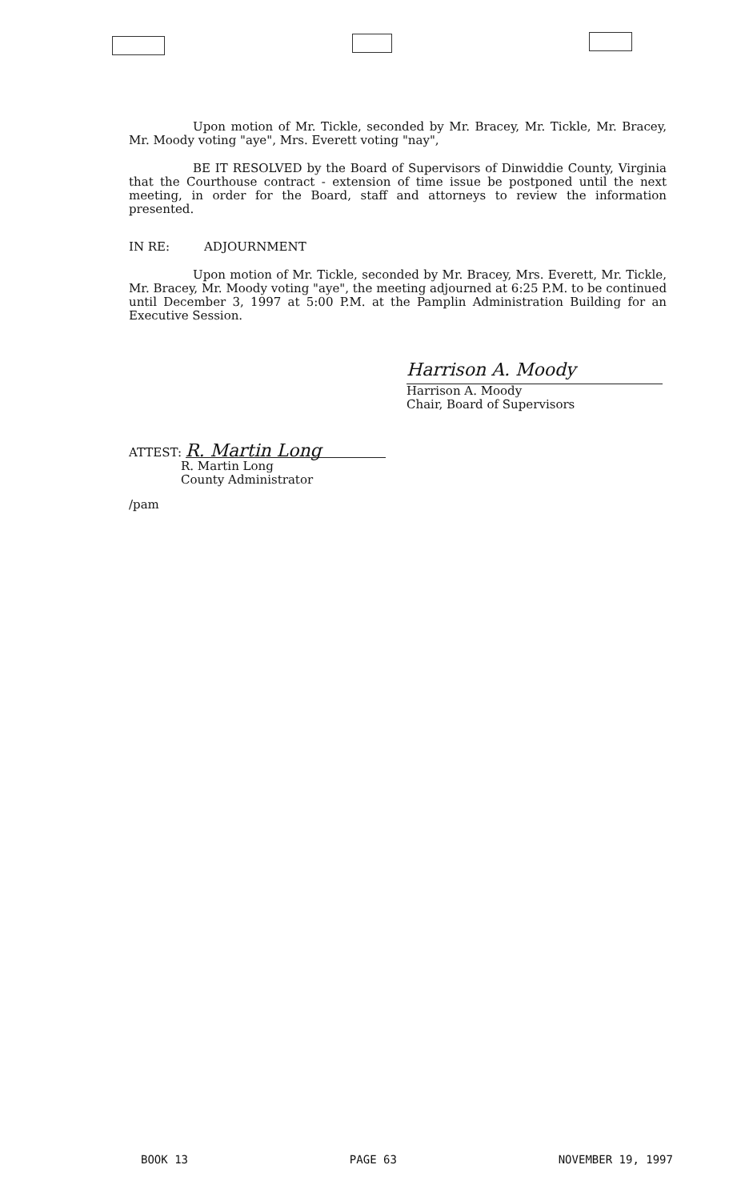Upon motion of Mr. Tickle, seconded by Mr. Bracey, Mr. Tickle, Mr. Bracey, Mr. Moody voting "aye", Mrs. Everett voting "nay",
BE IT RESOLVED by the Board of Supervisors of Dinwiddie County, Virginia that the Courthouse contract - extension of time issue be postponed until the next meeting, in order for the Board, staff and attorneys to review the information presented.
IN RE: ADJOURNMENT
Upon motion of Mr. Tickle, seconded by Mr. Bracey, Mrs. Everett, Mr. Tickle, Mr. Bracey, Mr. Moody voting "aye", the meeting adjourned at 6:25 P.M. to be continued until December 3, 1997 at 5:00 P.M. at the Pamplin Administration Building for an Executive Session.
Harrison A. Moody
Harrison A. Moody
Chair, Board of Supervisors
ATTEST: R. Martin Long
R. Martin Long
County Administrator
/pam
BOOK 13 PAGE 63 NOVEMBER 19, 1997